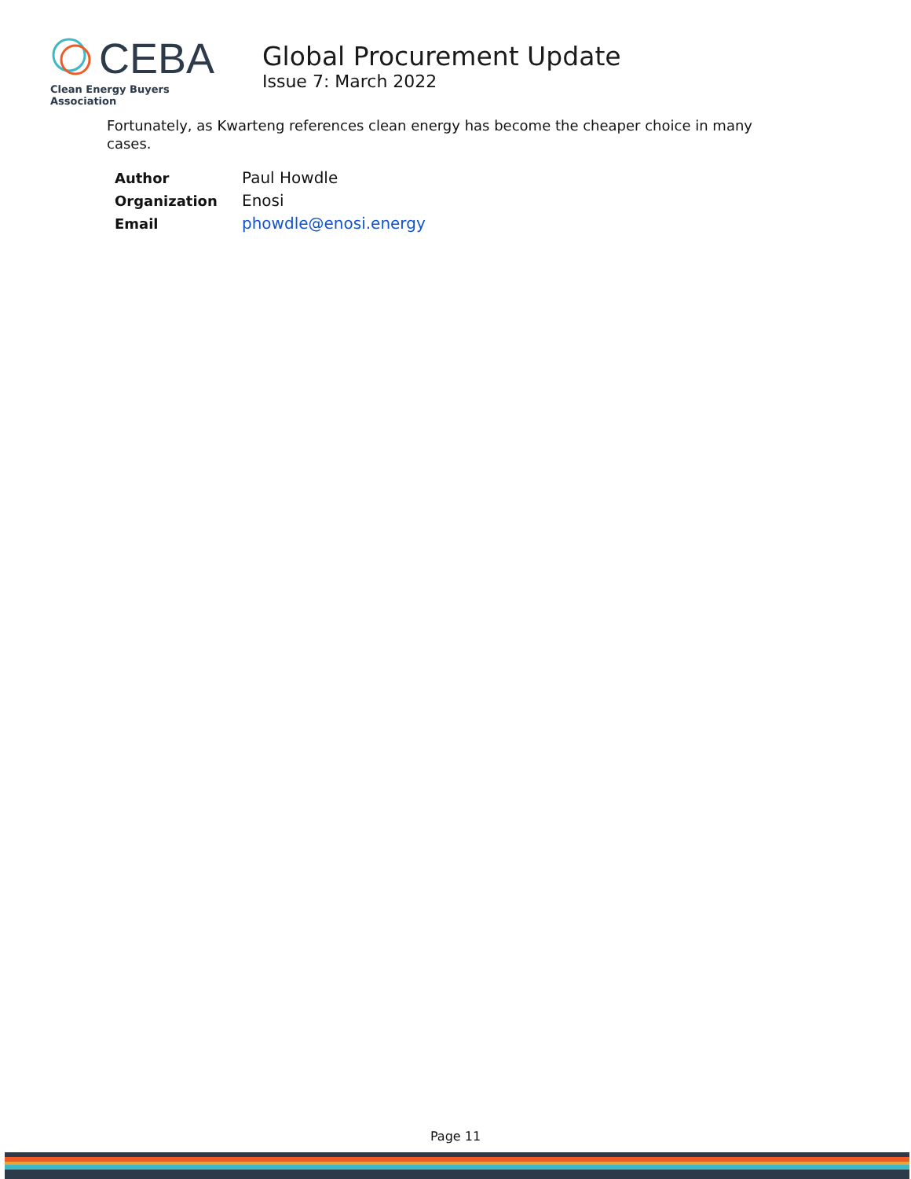CEBA
Clean Energy Buyers Association
Global Procurement Update
Issue 7: March 2022
Fortunately, as Kwarteng references clean energy has become the cheaper choice in many cases.
| Author | Paul Howdle |
| Organization | Enosi |
| Email | phowdle@enosi.energy |
Page 11